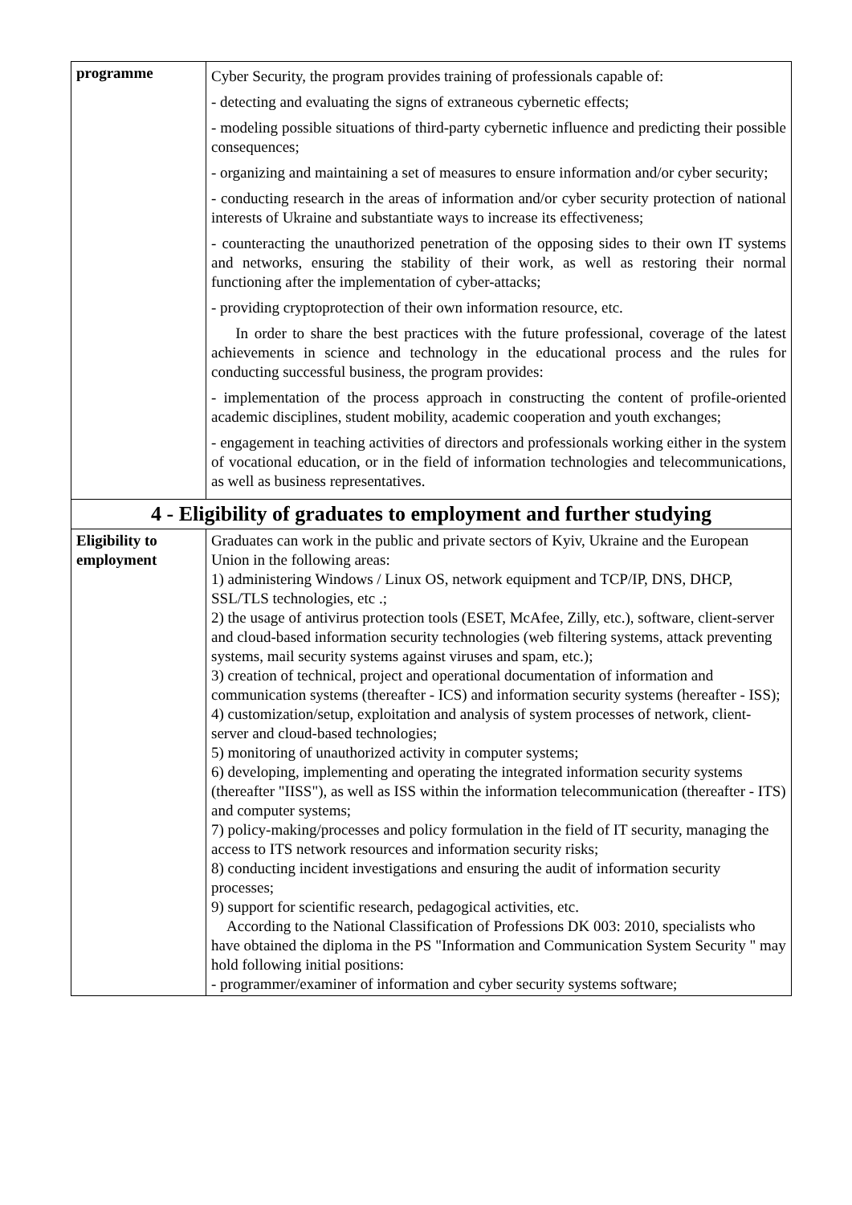| programme | Cyber Security, the program provides training of professionals capable of: - detecting and evaluating the signs of extraneous cybernetic effects; - modeling possible situations of third-party cybernetic influence and predicting their possible consequences; - organizing and maintaining a set of measures to ensure information and/or cyber security; - conducting research in the areas of information and/or cyber security protection of national interests of Ukraine and substantiate ways to increase its effectiveness; - counteracting the unauthorized penetration of the opposing sides to their own IT systems and networks, ensuring the stability of their work, as well as restoring their normal functioning after the implementation of cyber-attacks; - providing cryptoprotection of their own information resource, etc. In order to share the best practices with the future professional, coverage of the latest achievements in science and technology in the educational process and the rules for conducting successful business, the program provides: - implementation of the process approach in constructing the content of profile-oriented academic disciplines, student mobility, academic cooperation and youth exchanges; - engagement in teaching activities of directors and professionals working either in the system of vocational education, or in the field of information technologies and telecommunications, as well as business representatives. |
| 4 - Eligibility of graduates to employment and further studying | |
| Eligibility to employment | Graduates can work in the public and private sectors of Kyiv, Ukraine and the European Union in the following areas: 1) administering Windows / Linux OS, network equipment and TCP/IP, DNS, DHCP, SSL/TLS technologies, etc .; 2) the usage of antivirus protection tools (ESET, McAfee, Zilly, etc.), software, client-server and cloud-based information security technologies (web filtering systems, attack preventing systems, mail security systems against viruses and spam, etc.); 3) creation of technical, project and operational documentation of information and communication systems (thereafter - ICS) and information security systems (hereafter - ISS); 4) customization/setup, exploitation and analysis of system processes of network, client-server and cloud-based technologies; 5) monitoring of unauthorized activity in computer systems; 6) developing, implementing and operating the integrated information security systems (thereafter "IISS"), as well as ISS within the information telecommunication (thereafter - ITS) and computer systems; 7) policy-making/processes and policy formulation in the field of IT security, managing the access to ITS network resources and information security risks; 8) conducting incident investigations and ensuring the audit of information security processes; 9) support for scientific research, pedagogical activities, etc. According to the National Classification of Professions DK 003: 2010, specialists who have obtained the diploma in the PS "Information and Communication System Security " may hold following initial positions: - programmer/examiner of information and cyber security systems software; |